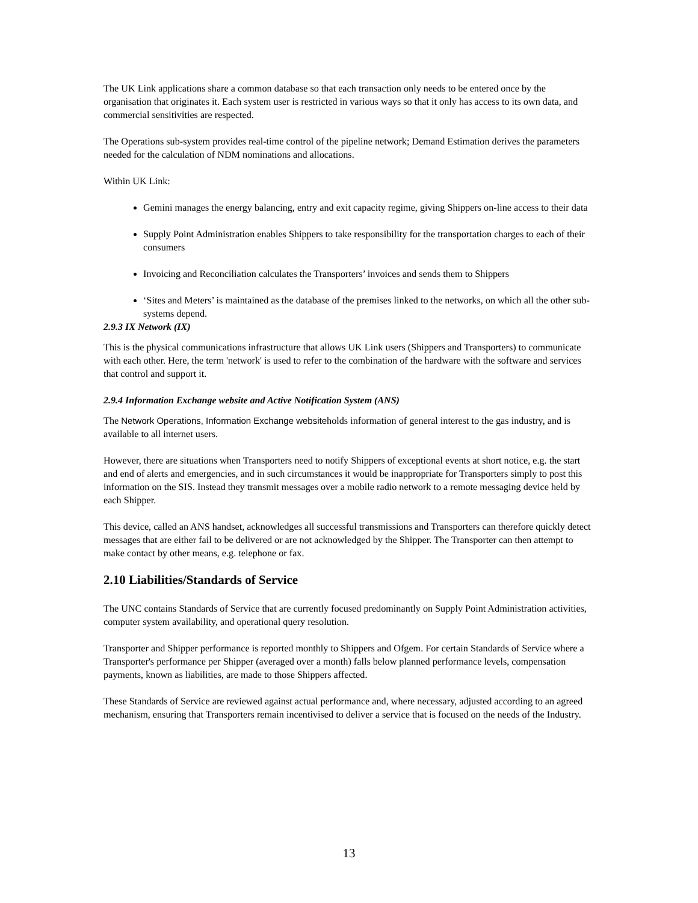The UK Link applications share a common database so that each transaction only needs to be entered once by the organisation that originates it. Each system user is restricted in various ways so that it only has access to its own data, and commercial sensitivities are respected.
The Operations sub-system provides real-time control of the pipeline network; Demand Estimation derives the parameters needed for the calculation of NDM nominations and allocations.
Within UK Link:
Gemini manages the energy balancing, entry and exit capacity regime, giving Shippers on-line access to their data
Supply Point Administration enables Shippers to take responsibility for the transportation charges to each of their consumers
Invoicing and Reconciliation calculates the Transporters’ invoices and sends them to Shippers
‘Sites and Meters’ is maintained as the database of the premises linked to the networks, on which all the other sub-systems depend.
2.9.3 IX Network (IX)
This is the physical communications infrastructure that allows UK Link users (Shippers and Transporters) to communicate with each other. Here, the term 'network' is used to refer to the combination of the hardware with the software and services that control and support it.
2.9.4 Information Exchange website and Active Notification System (ANS)
The Network Operations, Information Exchange websiteholds information of general interest to the gas industry, and is available to all internet users.
However, there are situations when Transporters need to notify Shippers of exceptional events at short notice, e.g. the start and end of alerts and emergencies, and in such circumstances it would be inappropriate for Transporters simply to post this information on the SIS. Instead they transmit messages over a mobile radio network to a remote messaging device held by each Shipper.
This device, called an ANS handset, acknowledges all successful transmissions and Transporters can therefore quickly detect messages that are either fail to be delivered or are not acknowledged by the Shipper. The Transporter can then attempt to make contact by other means, e.g. telephone or fax.
2.10 Liabilities/Standards of Service
The UNC contains Standards of Service that are currently focused predominantly on Supply Point Administration activities, computer system availability, and operational query resolution.
Transporter and Shipper performance is reported monthly to Shippers and Ofgem. For certain Standards of Service where a Transporter's performance per Shipper (averaged over a month) falls below planned performance levels, compensation payments, known as liabilities, are made to those Shippers affected.
These Standards of Service are reviewed against actual performance and, where necessary, adjusted according to an agreed mechanism, ensuring that Transporters remain incentivised to deliver a service that is focused on the needs of the Industry.
13